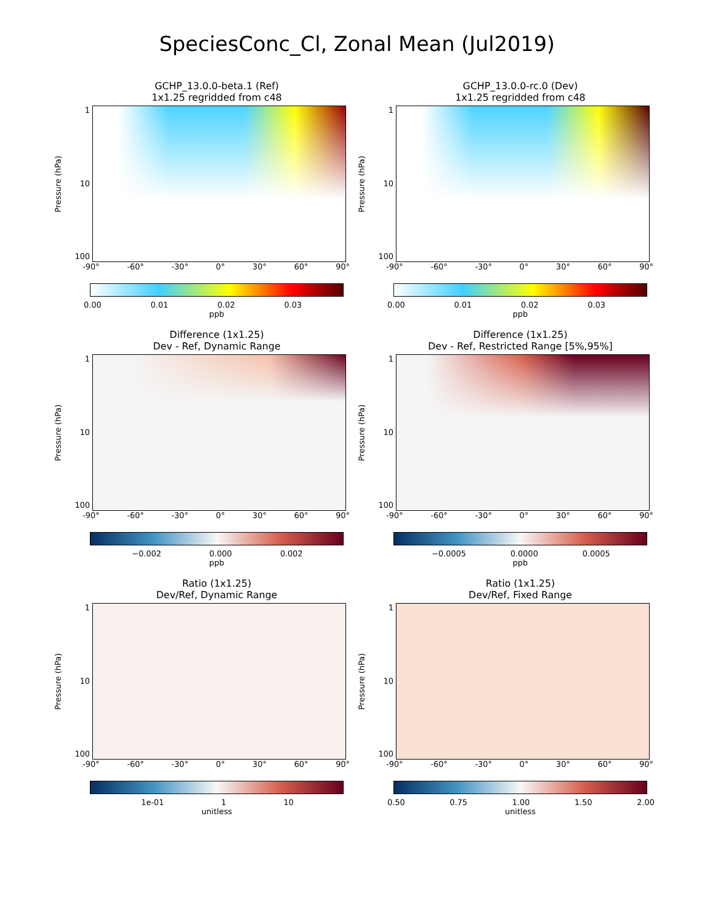SpeciesConc_Cl, Zonal Mean (Jul2019)
GCHP_13.0.0-beta.1 (Ref)
1x1.25 regridded from c48
Pressure (hPa)
1
10
100
-90° -60° -30° 0° 30° 60° 90°
0.00 0.01 0.02 0.03
ppb
GCHP_13.0.0-rc.0 (Dev)
1x1.25 regridded from c48
Pressure (hPa)
1
10
100
-90° -60° -30° 0° 30° 60° 90°
0.00 0.01 0.02 0.03
ppb
Difference (1x1.25)
Dev - Ref, Dynamic Range
Pressure (hPa)
1
10
100
-90° -60° -30° 0° 30° 60° 90°
−0.002 0.000 0.002
ppb
Difference (1x1.25)
Dev - Ref, Restricted Range [5%,95%]
Pressure (hPa)
1
10
100
-90° -60° -30° 0° 30° 60° 90°
−0.0005 0.0000 0.0005
ppb
Ratio (1x1.25)
Dev/Ref, Dynamic Range
Pressure (hPa)
1
10
100
-90° -60° -30° 0° 30° 60° 90°
1e-01 1 10
unitless
Ratio (1x1.25)
Dev/Ref, Fixed Range
Pressure (hPa)
1
10
100
-90° -60° -30° 0° 30° 60° 90°
0.50 0.75 1.00 1.50 2.00
unitless